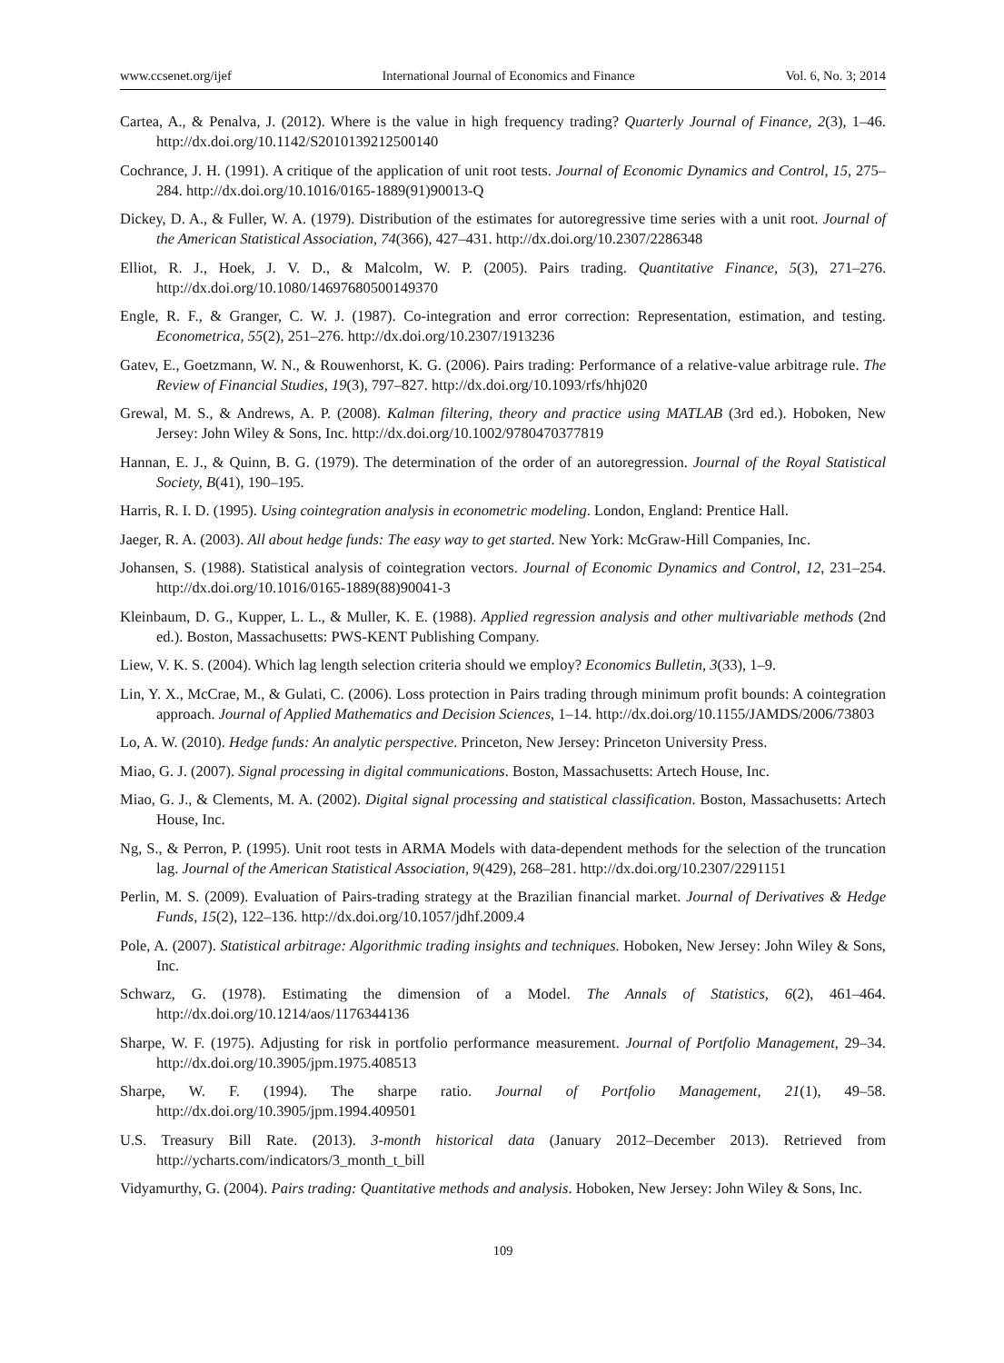www.ccsenet.org/ijef International Journal of Economics and Finance Vol. 6, No. 3; 2014
Cartea, A., & Penalva, J. (2012). Where is the value in high frequency trading? Quarterly Journal of Finance, 2(3), 1–46. http://dx.doi.org/10.1142/S2010139212500140
Cochrance, J. H. (1991). A critique of the application of unit root tests. Journal of Economic Dynamics and Control, 15, 275–284. http://dx.doi.org/10.1016/0165-1889(91)90013-Q
Dickey, D. A., & Fuller, W. A. (1979). Distribution of the estimates for autoregressive time series with a unit root. Journal of the American Statistical Association, 74(366), 427–431. http://dx.doi.org/10.2307/2286348
Elliot, R. J., Hoek, J. V. D., & Malcolm, W. P. (2005). Pairs trading. Quantitative Finance, 5(3), 271–276. http://dx.doi.org/10.1080/14697680500149370
Engle, R. F., & Granger, C. W. J. (1987). Co-integration and error correction: Representation, estimation, and testing. Econometrica, 55(2), 251–276. http://dx.doi.org/10.2307/1913236
Gatev, E., Goetzmann, W. N., & Rouwenhorst, K. G. (2006). Pairs trading: Performance of a relative-value arbitrage rule. The Review of Financial Studies, 19(3), 797–827. http://dx.doi.org/10.1093/rfs/hhj020
Grewal, M. S., & Andrews, A. P. (2008). Kalman filtering, theory and practice using MATLAB (3rd ed.). Hoboken, New Jersey: John Wiley & Sons, Inc. http://dx.doi.org/10.1002/9780470377819
Hannan, E. J., & Quinn, B. G. (1979). The determination of the order of an autoregression. Journal of the Royal Statistical Society, B(41), 190–195.
Harris, R. I. D. (1995). Using cointegration analysis in econometric modeling. London, England: Prentice Hall.
Jaeger, R. A. (2003). All about hedge funds: The easy way to get started. New York: McGraw-Hill Companies, Inc.
Johansen, S. (1988). Statistical analysis of cointegration vectors. Journal of Economic Dynamics and Control, 12, 231–254. http://dx.doi.org/10.1016/0165-1889(88)90041-3
Kleinbaum, D. G., Kupper, L. L., & Muller, K. E. (1988). Applied regression analysis and other multivariable methods (2nd ed.). Boston, Massachusetts: PWS-KENT Publishing Company.
Liew, V. K. S. (2004). Which lag length selection criteria should we employ? Economics Bulletin, 3(33), 1–9.
Lin, Y. X., McCrae, M., & Gulati, C. (2006). Loss protection in Pairs trading through minimum profit bounds: A cointegration approach. Journal of Applied Mathematics and Decision Sciences, 1–14. http://dx.doi.org/10.1155/JAMDS/2006/73803
Lo, A. W. (2010). Hedge funds: An analytic perspective. Princeton, New Jersey: Princeton University Press.
Miao, G. J. (2007). Signal processing in digital communications. Boston, Massachusetts: Artech House, Inc.
Miao, G. J., & Clements, M. A. (2002). Digital signal processing and statistical classification. Boston, Massachusetts: Artech House, Inc.
Ng, S., & Perron, P. (1995). Unit root tests in ARMA Models with data-dependent methods for the selection of the truncation lag. Journal of the American Statistical Association, 9(429), 268–281. http://dx.doi.org/10.2307/2291151
Perlin, M. S. (2009). Evaluation of Pairs-trading strategy at the Brazilian financial market. Journal of Derivatives & Hedge Funds, 15(2), 122–136. http://dx.doi.org/10.1057/jdhf.2009.4
Pole, A. (2007). Statistical arbitrage: Algorithmic trading insights and techniques. Hoboken, New Jersey: John Wiley & Sons, Inc.
Schwarz, G. (1978). Estimating the dimension of a Model. The Annals of Statistics, 6(2), 461–464. http://dx.doi.org/10.1214/aos/1176344136
Sharpe, W. F. (1975). Adjusting for risk in portfolio performance measurement. Journal of Portfolio Management, 29–34. http://dx.doi.org/10.3905/jpm.1975.408513
Sharpe, W. F. (1994). The sharpe ratio. Journal of Portfolio Management, 21(1), 49–58. http://dx.doi.org/10.3905/jpm.1994.409501
U.S. Treasury Bill Rate. (2013). 3-month historical data (January 2012–December 2013). Retrieved from http://ycharts.com/indicators/3_month_t_bill
Vidyamurthy, G. (2004). Pairs trading: Quantitative methods and analysis. Hoboken, New Jersey: John Wiley & Sons, Inc.
109